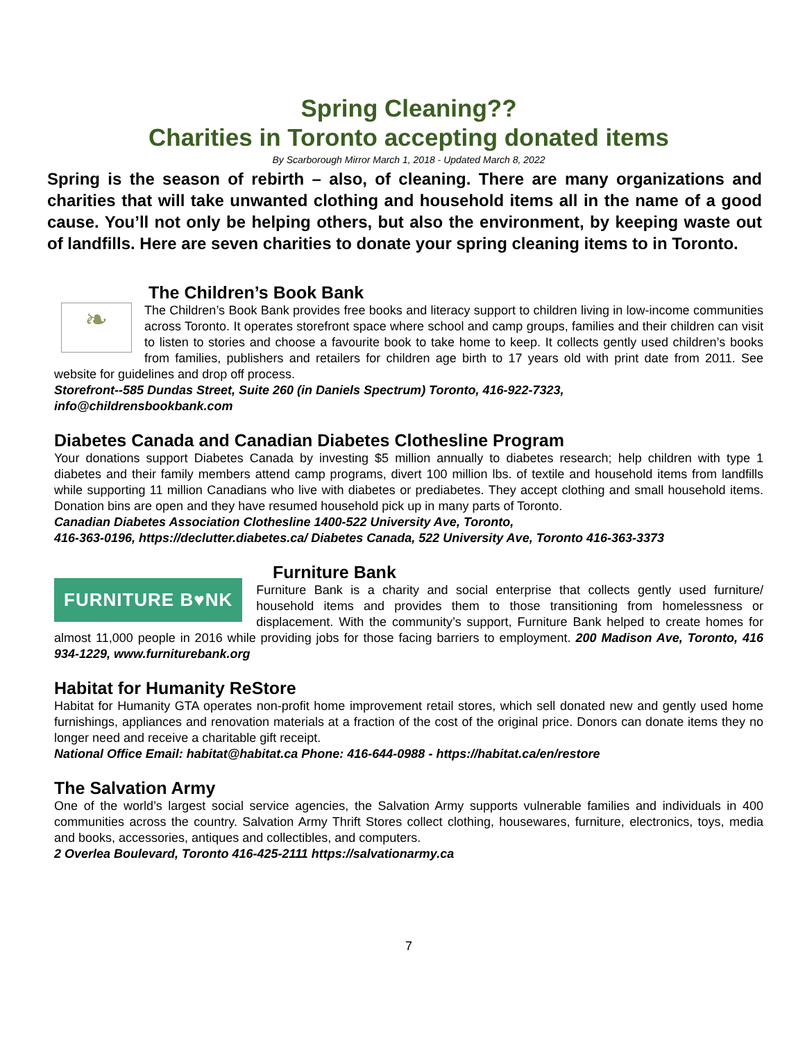Spring Cleaning??
Charities in Toronto accepting donated items
By Scarborough Mirror March 1, 2018 - Updated March 8, 2022
Spring is the season of rebirth – also, of cleaning. There are many organizations and charities that will take unwanted clothing and household items all in the name of a good cause. You’ll not only be helping others, but also the environment, by keeping waste out of landfills. Here are seven charities to donate your spring cleaning items to in Toronto.
The Children’s Book Bank
❧
The Children’s Book Bank provides free books and literacy support to children living in low-income communities across Toronto. It operates storefront space where school and camp groups, families and their children can visit to listen to stories and choose a favourite book to take home to keep. It collects gently used children’s books from families, publishers and retailers for children age birth to 17 years old with print date from 2011. See website for guidelines and drop off process.
Storefront--585 Dundas Street, Suite 260 (in Daniels Spectrum) Toronto, 416-922-7323,
info@childrensbookbank.com
Diabetes Canada and Canadian Diabetes Clothesline Program
Your donations support Diabetes Canada by investing $5 million annually to diabetes research; help children with type 1 diabetes and their family members attend camp programs, divert 100 million lbs. of textile and household items from landfills while supporting 11 million Canadians who live with diabetes or prediabetes. They accept clothing and small household items. Donation bins are open and they have resumed household pick up in many parts of Toronto.
Canadian Diabetes Association Clothesline 1400-522 University Ave, Toronto,
416-363-0196, https://declutter.diabetes.ca/ Diabetes Canada, 522 University Ave, Toronto 416-363-3373
FURNITURE B♥NK
Furniture Bank
Furniture Bank is a charity and social enterprise that collects gently used furniture/ household items and provides them to those transitioning from homelessness or displacement. With the community’s support, Furniture Bank helped to create homes for almost 11,000 people in 2016 while providing jobs for those facing barriers to employment. 200 Madison Ave, Toronto, 416 934-1229, www.furniturebank.org
Habitat for Humanity ReStore
Habitat for Humanity GTA operates non-profit home improvement retail stores, which sell donated new and gently used home furnishings, appliances and renovation materials at a fraction of the cost of the original price. Donors can donate items they no longer need and receive a charitable gift receipt.
National Office Email: habitat@habitat.ca Phone: 416-644-0988 - https://habitat.ca/en/restore
The Salvation Army
One of the world’s largest social service agencies, the Salvation Army supports vulnerable families and individuals in 400 communities across the country. Salvation Army Thrift Stores collect clothing, housewares, furniture, electronics, toys, media and books, accessories, antiques and collectibles, and computers.
2 Overlea Boulevard, Toronto 416-425-2111 https://salvationarmy.ca
7